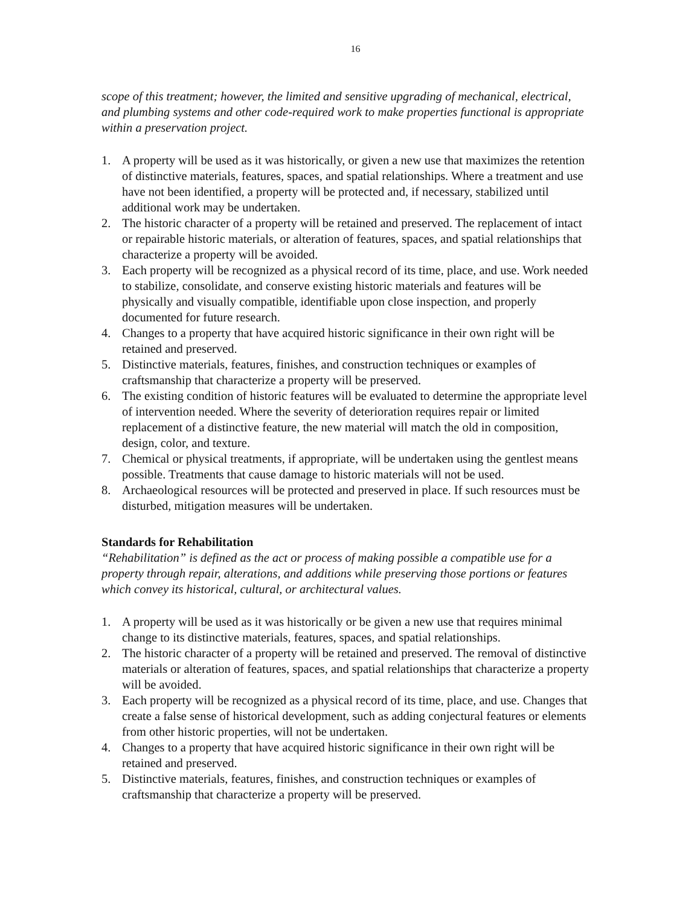16
scope of this treatment; however, the limited and sensitive upgrading of mechanical, electrical, and plumbing systems and other code-required work to make properties functional is appropriate within a preservation project.
1. A property will be used as it was historically, or given a new use that maximizes the retention of distinctive materials, features, spaces, and spatial relationships. Where a treatment and use have not been identified, a property will be protected and, if necessary, stabilized until additional work may be undertaken.
2. The historic character of a property will be retained and preserved. The replacement of intact or repairable historic materials, or alteration of features, spaces, and spatial relationships that characterize a property will be avoided.
3. Each property will be recognized as a physical record of its time, place, and use. Work needed to stabilize, consolidate, and conserve existing historic materials and features will be physically and visually compatible, identifiable upon close inspection, and properly documented for future research.
4. Changes to a property that have acquired historic significance in their own right will be retained and preserved.
5. Distinctive materials, features, finishes, and construction techniques or examples of craftsmanship that characterize a property will be preserved.
6. The existing condition of historic features will be evaluated to determine the appropriate level of intervention needed. Where the severity of deterioration requires repair or limited replacement of a distinctive feature, the new material will match the old in composition, design, color, and texture.
7. Chemical or physical treatments, if appropriate, will be undertaken using the gentlest means possible. Treatments that cause damage to historic materials will not be used.
8. Archaeological resources will be protected and preserved in place. If such resources must be disturbed, mitigation measures will be undertaken.
Standards for Rehabilitation
“Rehabilitation” is defined as the act or process of making possible a compatible use for a property through repair, alterations, and additions while preserving those portions or features which convey its historical, cultural, or architectural values.
1. A property will be used as it was historically or be given a new use that requires minimal change to its distinctive materials, features, spaces, and spatial relationships.
2. The historic character of a property will be retained and preserved. The removal of distinctive materials or alteration of features, spaces, and spatial relationships that characterize a property will be avoided.
3. Each property will be recognized as a physical record of its time, place, and use. Changes that create a false sense of historical development, such as adding conjectural features or elements from other historic properties, will not be undertaken.
4. Changes to a property that have acquired historic significance in their own right will be retained and preserved.
5. Distinctive materials, features, finishes, and construction techniques or examples of craftsmanship that characterize a property will be preserved.